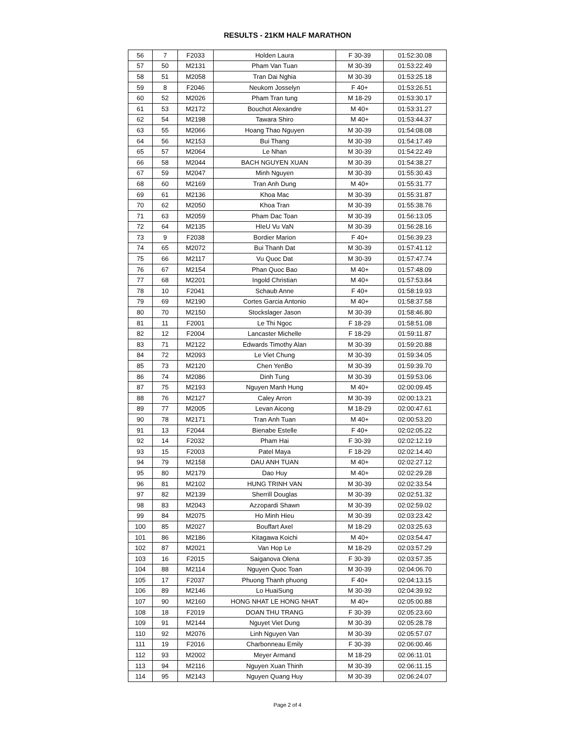RESULTS - 21KM HALF MARATHON
| 56 | 7 | F2033 | Holden Laura | F 30-39 | 01:52:30.08 |
| 57 | 50 | M2131 | Pham Van Tuan | M 30-39 | 01:53:22.49 |
| 58 | 51 | M2058 | Tran Dai Nghia | M 30-39 | 01:53:25.18 |
| 59 | 8 | F2046 | Neukom Josselyn | F 40+ | 01:53:26.51 |
| 60 | 52 | M2026 | Pham Tran tung | M 18-29 | 01:53:30.17 |
| 61 | 53 | M2172 | Bouchot Alexandre | M 40+ | 01:53:31.27 |
| 62 | 54 | M2198 | Tawara Shiro | M 40+ | 01:53:44.37 |
| 63 | 55 | M2066 | Hoang Thao Nguyen | M 30-39 | 01:54:08.08 |
| 64 | 56 | M2153 | Bui Thang | M 30-39 | 01:54:17.49 |
| 65 | 57 | M2064 | Le Nhan | M 30-39 | 01:54:22.49 |
| 66 | 58 | M2044 | BACH NGUYEN XUAN | M 30-39 | 01:54:38.27 |
| 67 | 59 | M2047 | Minh Nguyen | M 30-39 | 01:55:30.43 |
| 68 | 60 | M2169 | Tran Anh Dung | M 40+ | 01:55:31.77 |
| 69 | 61 | M2136 | Khoa Mac | M 30-39 | 01:55:31.87 |
| 70 | 62 | M2050 | Khoa Tran | M 30-39 | 01:55:38.76 |
| 71 | 63 | M2059 | Pham Dac Toan | M 30-39 | 01:56:13.05 |
| 72 | 64 | M2135 | HIeU Vu VaN | M 30-39 | 01:56:28.16 |
| 73 | 9 | F2038 | Bordier Marion | F 40+ | 01:56:39.23 |
| 74 | 65 | M2072 | Bui Thanh Dat | M 30-39 | 01:57:41.12 |
| 75 | 66 | M2117 | Vu Quoc Dat | M 30-39 | 01:57:47.74 |
| 76 | 67 | M2154 | Phan Quoc Bao | M 40+ | 01:57:48.09 |
| 77 | 68 | M2201 | Ingold Christian | M 40+ | 01:57:53.84 |
| 78 | 10 | F2041 | Schaub Anne | F 40+ | 01:58:19.93 |
| 79 | 69 | M2190 | Cortes Garcia Antonio | M 40+ | 01:58:37.58 |
| 80 | 70 | M2150 | Stockslager Jason | M 30-39 | 01:58:46.80 |
| 81 | 11 | F2001 | Le Thi Ngoc | F 18-29 | 01:58:51.08 |
| 82 | 12 | F2004 | Lancaster Michelle | F 18-29 | 01:59:11.87 |
| 83 | 71 | M2122 | Edwards Timothy Alan | M 30-39 | 01:59:20.88 |
| 84 | 72 | M2093 | Le Viet Chung | M 30-39 | 01:59:34.05 |
| 85 | 73 | M2120 | Chen YenBo | M 30-39 | 01:59:39.70 |
| 86 | 74 | M2086 | Dinh Tung | M 30-39 | 01:59:53.06 |
| 87 | 75 | M2193 | Nguyen Manh Hung | M 40+ | 02:00:09.45 |
| 88 | 76 | M2127 | Caley Arron | M 30-39 | 02:00:13.21 |
| 89 | 77 | M2005 | Levan Aicong | M 18-29 | 02:00:47.61 |
| 90 | 78 | M2171 | Tran Anh Tuan | M 40+ | 02:00:53.20 |
| 91 | 13 | F2044 | Bienabe Estelle | F 40+ | 02:02:05.22 |
| 92 | 14 | F2032 | Pham Hai | F 30-39 | 02:02:12.19 |
| 93 | 15 | F2003 | Patel Maya | F 18-29 | 02:02:14.40 |
| 94 | 79 | M2158 | DAU ANH TUAN | M 40+ | 02:02:27.12 |
| 95 | 80 | M2179 | Dao Huy | M 40+ | 02:02:29.28 |
| 96 | 81 | M2102 | HUNG TRINH VAN | M 30-39 | 02:02:33.54 |
| 97 | 82 | M2139 | Sherrill Douglas | M 30-39 | 02:02:51.32 |
| 98 | 83 | M2043 | Azzopardi Shawn | M 30-39 | 02:02:59.02 |
| 99 | 84 | M2075 | Ho Minh Hieu | M 30-39 | 02:03:23.42 |
| 100 | 85 | M2027 | Bouffart Axel | M 18-29 | 02:03:25.63 |
| 101 | 86 | M2186 | Kitagawa Koichi | M 40+ | 02:03:54.47 |
| 102 | 87 | M2021 | Van Hop Le | M 18-29 | 02:03:57.29 |
| 103 | 16 | F2015 | Saiganova Olena | F 30-39 | 02:03:57.35 |
| 104 | 88 | M2114 | Nguyen Quoc Toan | M 30-39 | 02:04:06.70 |
| 105 | 17 | F2037 | Phuong Thanh phuong | F 40+ | 02:04:13.15 |
| 106 | 89 | M2146 | Lo HuaiSung | M 30-39 | 02:04:39.92 |
| 107 | 90 | M2160 | HONG NHAT LE HONG NHAT | M 40+ | 02:05:00.88 |
| 108 | 18 | F2019 | DOAN THU TRANG | F 30-39 | 02:05:23.60 |
| 109 | 91 | M2144 | Nguyet Viet Dung | M 30-39 | 02:05:28.78 |
| 110 | 92 | M2076 | Linh Nguyen Van | M 30-39 | 02:05:57.07 |
| 111 | 19 | F2016 | Charbonneau Emily | F 30-39 | 02:06:00.46 |
| 112 | 93 | M2002 | Meyer Armand | M 18-29 | 02:06:11.01 |
| 113 | 94 | M2116 | Nguyen Xuan Thinh | M 30-39 | 02:06:11.15 |
| 114 | 95 | M2143 | Nguyen Quang Huy | M 30-39 | 02:06:24.07 |
Page 2 of 4